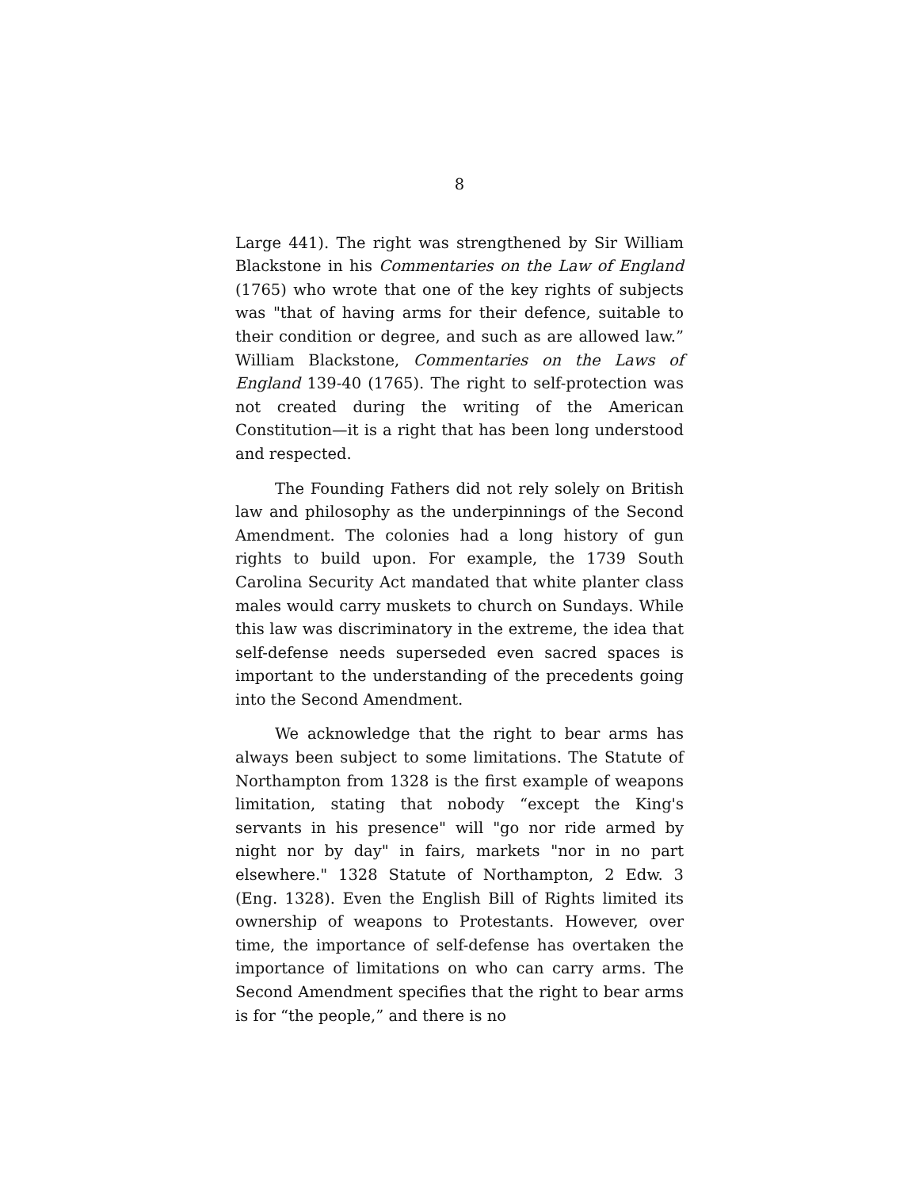8
Large 441). The right was strengthened by Sir William Blackstone in his Commentaries on the Law of England (1765) who wrote that one of the key rights of subjects was "that of having arms for their defence, suitable to their condition or degree, and such as are allowed law.” William Blackstone, Commentaries on the Laws of England 139-40 (1765). The right to self-protection was not created during the writing of the American Constitution—it is a right that has been long understood and respected.
The Founding Fathers did not rely solely on British law and philosophy as the underpinnings of the Second Amendment. The colonies had a long history of gun rights to build upon. For example, the 1739 South Carolina Security Act mandated that white planter class males would carry muskets to church on Sundays. While this law was discriminatory in the extreme, the idea that self-defense needs superseded even sacred spaces is important to the understanding of the precedents going into the Second Amendment.
We acknowledge that the right to bear arms has always been subject to some limitations. The Statute of Northampton from 1328 is the first example of weapons limitation, stating that nobody “except the King's servants in his presence" will "go nor ride armed by night nor by day" in fairs, markets "nor in no part elsewhere." 1328 Statute of Northampton, 2 Edw. 3 (Eng. 1328). Even the English Bill of Rights limited its ownership of weapons to Protestants. However, over time, the importance of self-defense has overtaken the importance of limitations on who can carry arms. The Second Amendment specifies that the right to bear arms is for “the people,” and there is no